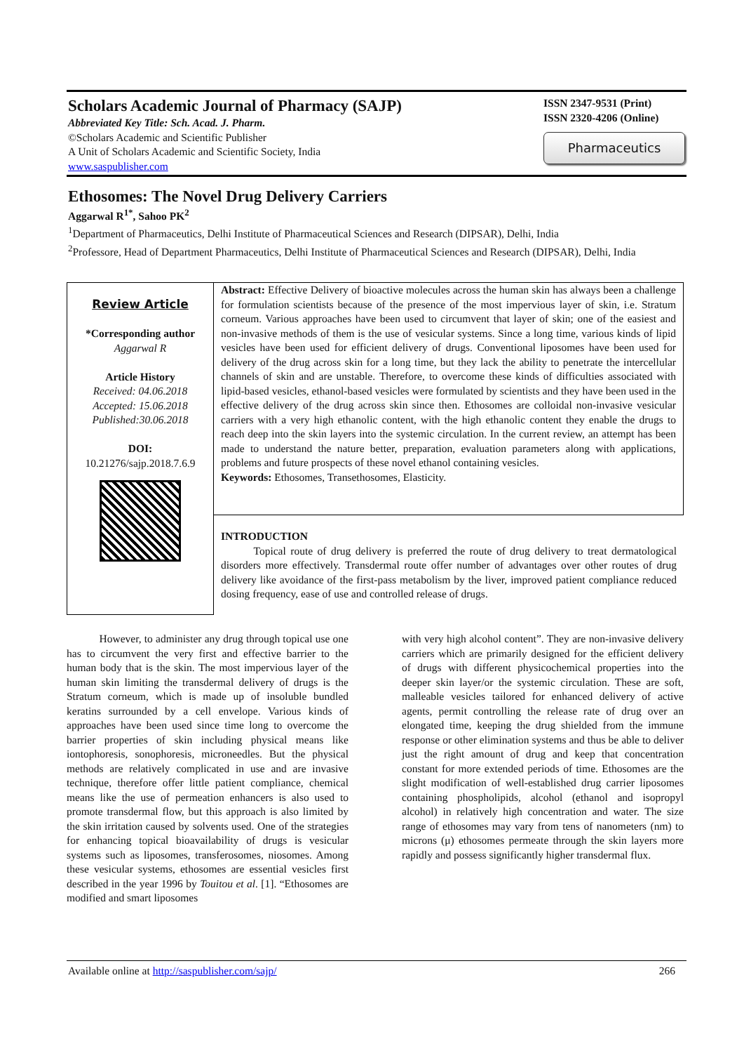Scholars Academic Journal of Pharmacy (SAJP)
Abbreviated Key Title: Sch. Acad. J. Pharm.
©Scholars Academic and Scientific Publisher
A Unit of Scholars Academic and Scientific Society, India
www.saspublisher.com
ISSN 2347-9531 (Print)
ISSN 2320-4206 (Online)
Pharmaceutics
Ethosomes: The Novel Drug Delivery Carriers
Aggarwal R<sup>1*</sup>, Sahoo PK<sup>2</sup>
<sup>1</sup> Department of Pharmaceutics, Delhi Institute of Pharmaceutical Sciences and Research (DIPSAR), Delhi, India
<sup>2</sup> Professore, Head of Department Pharmaceutics, Delhi Institute of Pharmaceutical Sciences and Research (DIPSAR), Delhi, India
Review Article
*Corresponding author
Aggarwal R
Article History
Received: 04.06.2018
Accepted: 15.06.2018
Published:30.06.2018
DOI:
10.21276/sajp.2018.7.6.9
Abstract: Effective Delivery of bioactive molecules across the human skin has always been a challenge for formulation scientists because of the presence of the most impervious layer of skin, i.e. Stratum corneum. Various approaches have been used to circumvent that layer of skin; one of the easiest and non-invasive methods of them is the use of vesicular systems. Since a long time, various kinds of lipid vesicles have been used for efficient delivery of drugs. Conventional liposomes have been used for delivery of the drug across skin for a long time, but they lack the ability to penetrate the intercellular channels of skin and are unstable. Therefore, to overcome these kinds of difficulties associated with lipid-based vesicles, ethanol-based vesicles were formulated by scientists and they have been used in the effective delivery of the drug across skin since then. Ethosomes are colloidal non-invasive vesicular carriers with a very high ethanolic content, with the high ethanolic content they enable the drugs to reach deep into the skin layers into the systemic circulation. In the current review, an attempt has been made to understand the nature better, preparation, evaluation parameters along with applications, problems and future prospects of these novel ethanol containing vesicles.
Keywords: Ethosomes, Transethosomes, Elasticity.
INTRODUCTION
   Topical route of drug delivery is preferred the route of drug delivery to treat dermatological disorders more effectively. Transdermal route offer number of advantages over other routes of drug delivery like avoidance of the first-pass metabolism by the liver, improved patient compliance reduced dosing frequency, ease of use and controlled release of drugs.
   However, to administer any drug through topical use one has to circumvent the very first and effective barrier to the human body that is the skin. The most impervious layer of the human skin limiting the transdermal delivery of drugs is the Stratum corneum, which is made up of insoluble bundled keratins surrounded by a cell envelope. Various kinds of approaches have been used since time long to overcome the barrier properties of skin including physical means like iontophoresis, sonophoresis, microneedles. But the physical methods are relatively complicated in use and are invasive technique, therefore offer little patient compliance, chemical means like the use of permeation enhancers is also used to promote transdermal flow, but this approach is also limited by the skin irritation caused by solvents used. One of the strategies for enhancing topical bioavailability of drugs is vesicular systems such as liposomes, transferosomes, niosomes. Among these vesicular systems, ethosomes are essential vesicles first described in the year 1996 by Touitou et al. [1]. “Ethosomes are modified and smart liposomes
with very high alcohol content”. They are non-invasive delivery carriers which are primarily designed for the efficient delivery of drugs with different physicochemical properties into the deeper skin layer/or the systemic circulation. These are soft, malleable vesicles tailored for enhanced delivery of active agents, permit controlling the release rate of drug over an elongated time, keeping the drug shielded from the immune response or other elimination systems and thus be able to deliver just the right amount of drug and keep that concentration constant for more extended periods of time. Ethosomes are the slight modification of well-established drug carrier liposomes containing phospholipids, alcohol (ethanol and isopropyl alcohol) in relatively high concentration and water. The size range of ethosomes may vary from tens of nanometers (nm) to microns (μ) ethosomes permeate through the skin layers more rapidly and possess significantly higher transdermal flux.
Available online at http://saspublisher.com/sajp/ 266